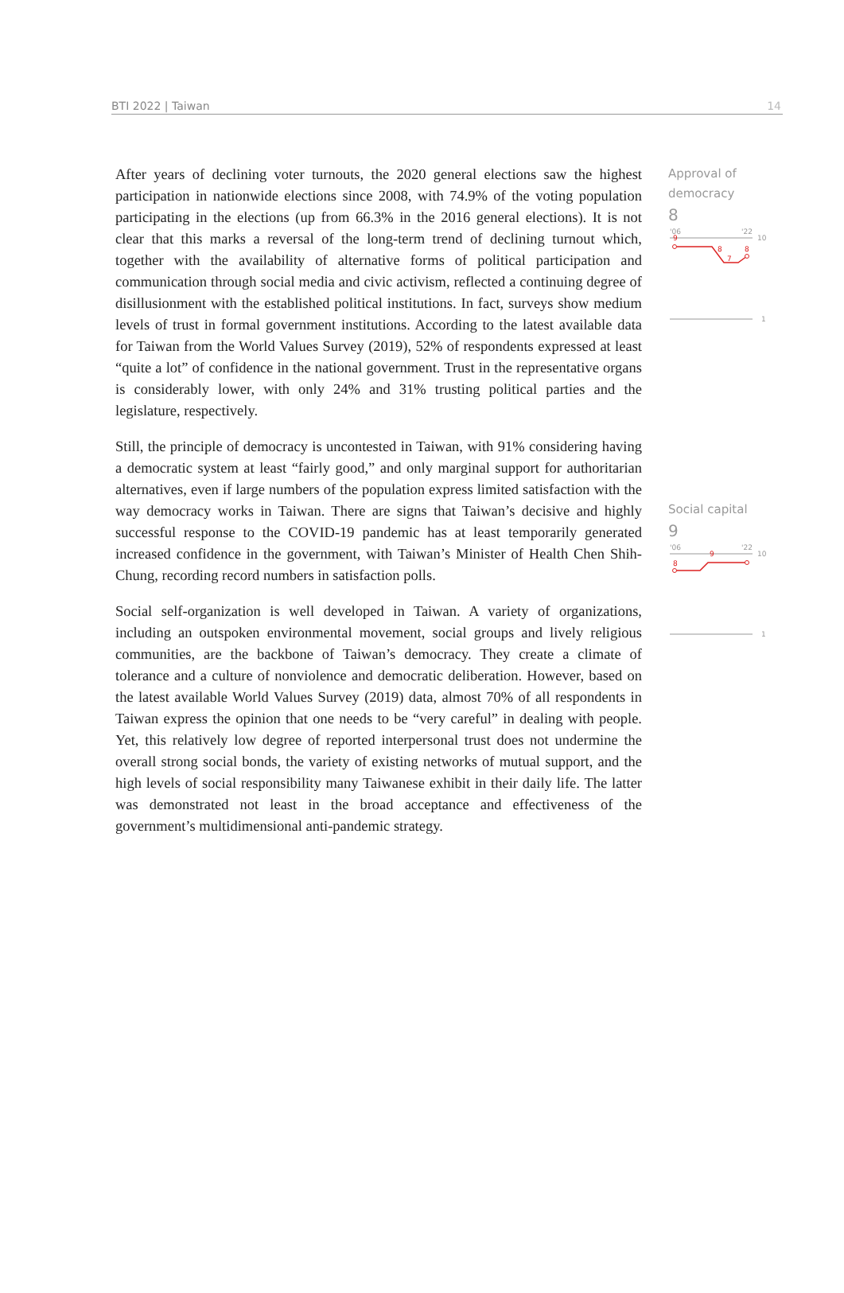BTI 2022 | Taiwan 14
After years of declining voter turnouts, the 2020 general elections saw the highest participation in nationwide elections since 2008, with 74.9% of the voting population participating in the elections (up from 66.3% in the 2016 general elections). It is not clear that this marks a reversal of the long-term trend of declining turnout which, together with the availability of alternative forms of political participation and communication through social media and civic activism, reflected a continuing degree of disillusionment with the established political institutions. In fact, surveys show medium levels of trust in formal government institutions. According to the latest available data for Taiwan from the World Values Survey (2019), 52% of respondents expressed at least “quite a lot” of confidence in the national government. Trust in the representative organs is considerably lower, with only 24% and 31% trusting political parties and the legislature, respectively.
Still, the principle of democracy is uncontested in Taiwan, with 91% considering having a democratic system at least “fairly good,” and only marginal support for authoritarian alternatives, even if large numbers of the population express limited satisfaction with the way democracy works in Taiwan. There are signs that Taiwan’s decisive and highly successful response to the COVID-19 pandemic has at least temporarily generated increased confidence in the government, with Taiwan’s Minister of Health Chen Shih-Chung, recording record numbers in satisfaction polls.
Social self-organization is well developed in Taiwan. A variety of organizations, including an outspoken environmental movement, social groups and lively religious communities, are the backbone of Taiwan’s democracy. They create a climate of tolerance and a culture of nonviolence and democratic deliberation. However, based on the latest available World Values Survey (2019) data, almost 70% of all respondents in Taiwan express the opinion that one needs to be “very careful” in dealing with people. Yet, this relatively low degree of reported interpersonal trust does not undermine the overall strong social bonds, the variety of existing networks of mutual support, and the high levels of social responsibility many Taiwanese exhibit in their daily life. The latter was demonstrated not least in the broad acceptance and effectiveness of the government’s multidimensional anti-pandemic strategy.
Approval of democracy
8
'06
'22
10
9
8
7
8
1
Social capital
9
'06
'22
10
9
8
1